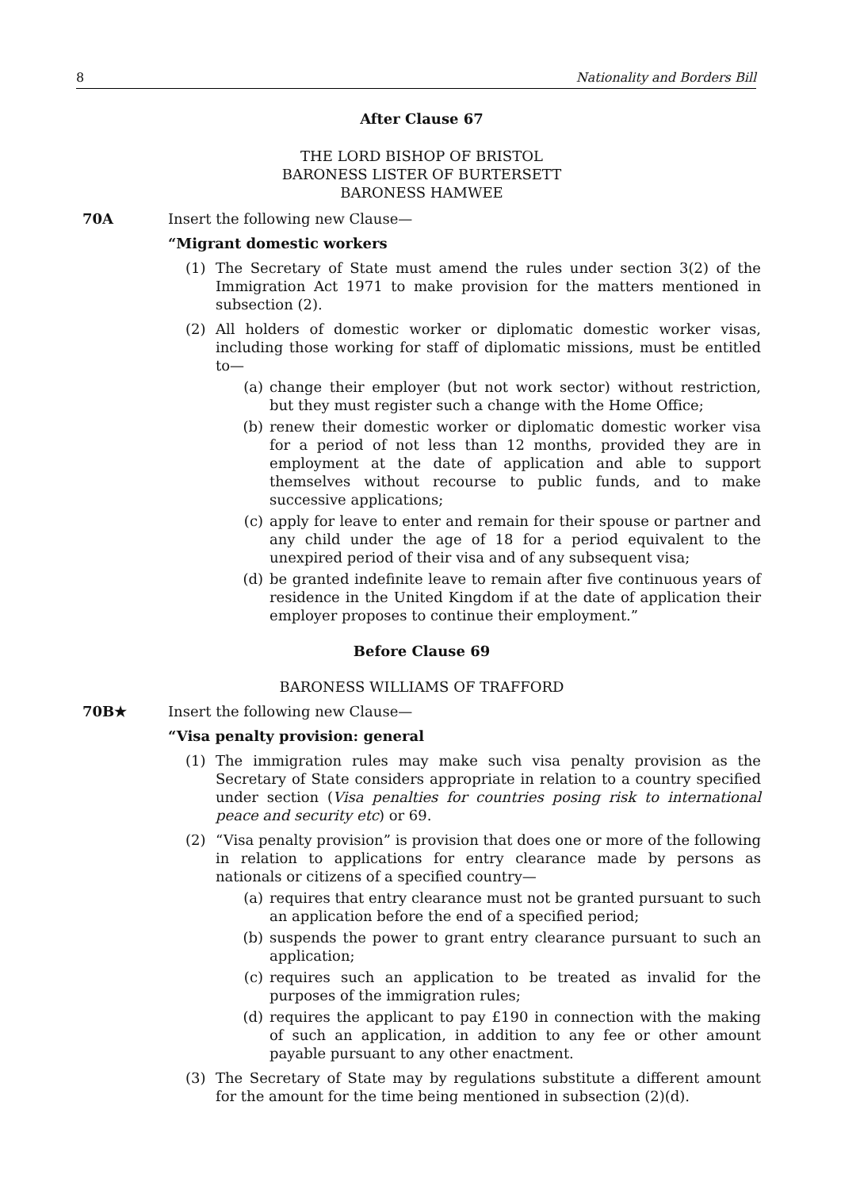8 Nationality and Borders Bill
After Clause 67
THE LORD BISHOP OF BRISTOL
BARONESS LISTER OF BURTERSETT
BARONESS HAMWEE
70A Insert the following new Clause—
“Migrant domestic workers
(1) The Secretary of State must amend the rules under section 3(2) of the Immigration Act 1971 to make provision for the matters mentioned in subsection (2).
(2) All holders of domestic worker or diplomatic domestic worker visas, including those working for staff of diplomatic missions, must be entitled to—
(a) change their employer (but not work sector) without restriction, but they must register such a change with the Home Office;
(b) renew their domestic worker or diplomatic domestic worker visa for a period of not less than 12 months, provided they are in employment at the date of application and able to support themselves without recourse to public funds, and to make successive applications;
(c) apply for leave to enter and remain for their spouse or partner and any child under the age of 18 for a period equivalent to the unexpired period of their visa and of any subsequent visa;
(d) be granted indefinite leave to remain after five continuous years of residence in the United Kingdom if at the date of application their employer proposes to continue their employment.”
Before Clause 69
BARONESS WILLIAMS OF TRAFFORD
70B★ Insert the following new Clause—
“Visa penalty provision: general
(1) The immigration rules may make such visa penalty provision as the Secretary of State considers appropriate in relation to a country specified under section (Visa penalties for countries posing risk to international peace and security etc) or 69.
(2) “Visa penalty provision” is provision that does one or more of the following in relation to applications for entry clearance made by persons as nationals or citizens of a specified country—
(a) requires that entry clearance must not be granted pursuant to such an application before the end of a specified period;
(b) suspends the power to grant entry clearance pursuant to such an application;
(c) requires such an application to be treated as invalid for the purposes of the immigration rules;
(d) requires the applicant to pay £190 in connection with the making of such an application, in addition to any fee or other amount payable pursuant to any other enactment.
(3) The Secretary of State may by regulations substitute a different amount for the amount for the time being mentioned in subsection (2)(d).